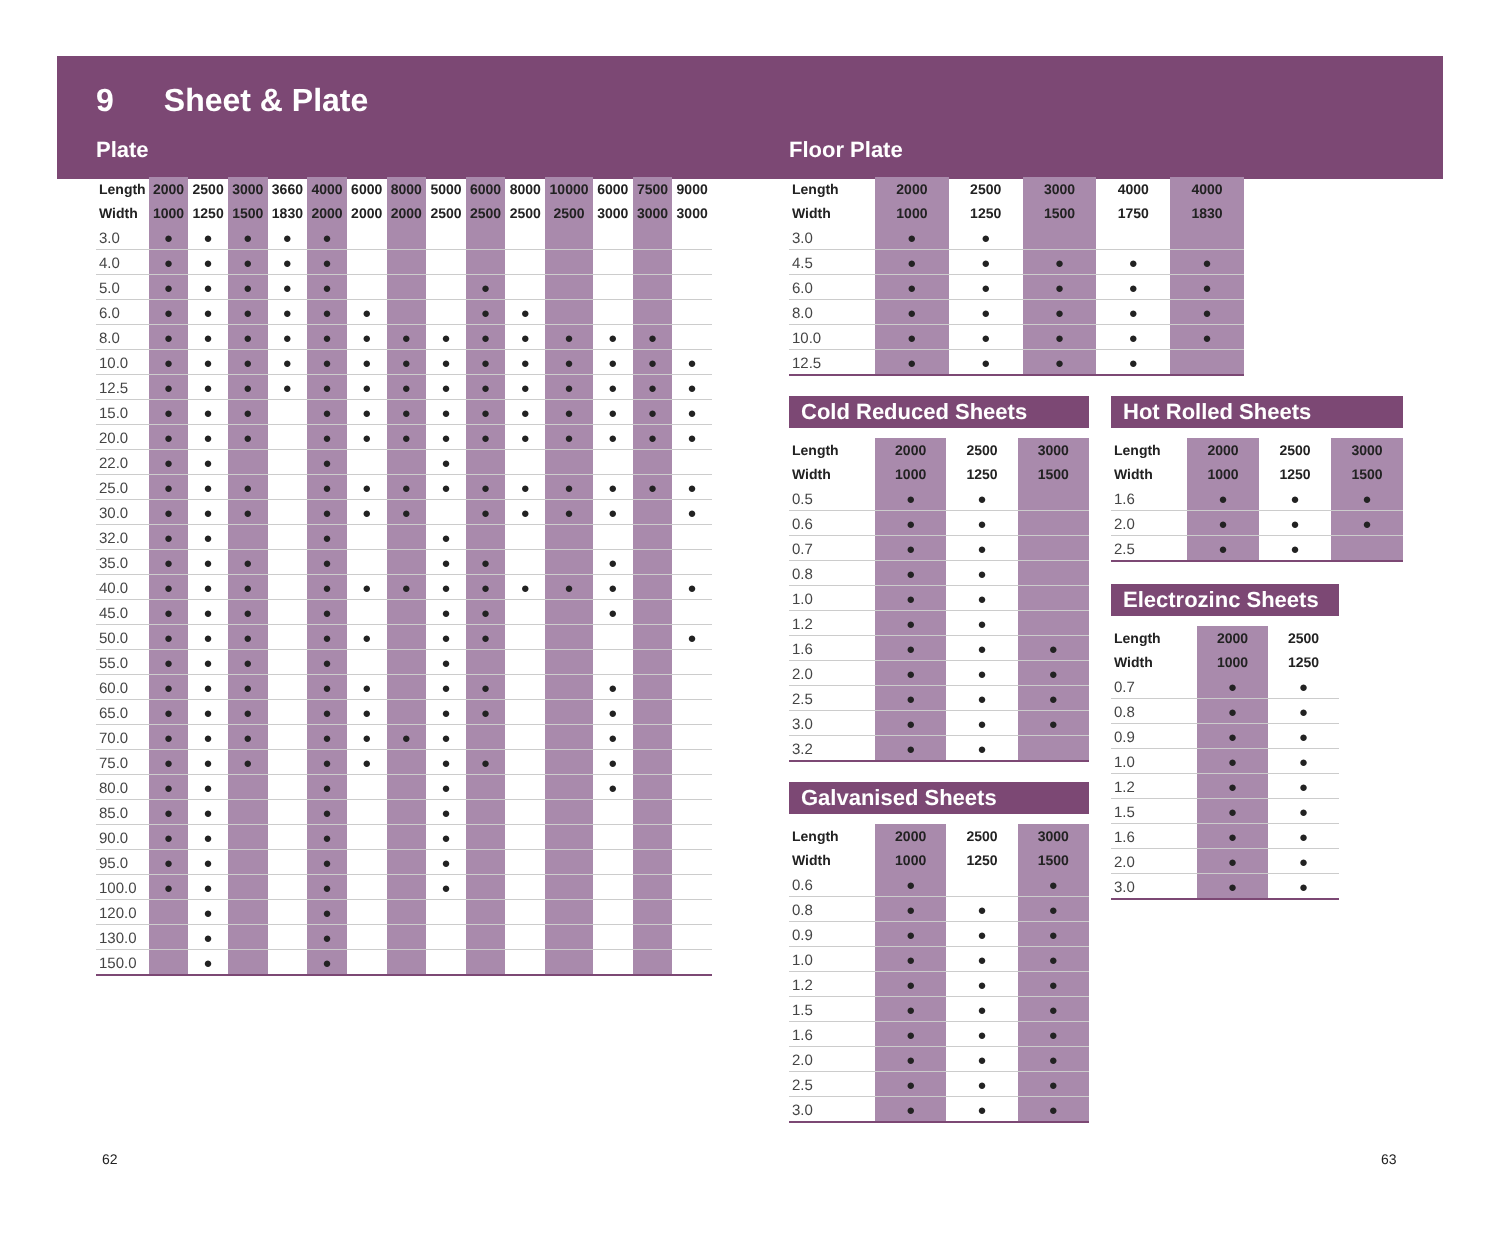9 Sheet & Plate
Plate
| Length | 2000 | 2500 | 3000 | 3660 | 4000 | 6000 | 8000 | 5000 | 6000 | 8000 | 10000 | 6000 | 7500 | 9000 |
| --- | --- | --- | --- | --- | --- | --- | --- | --- | --- | --- | --- | --- | --- | --- |
| Width | 1000 | 1250 | 1500 | 1830 | 2000 | 2000 | 2000 | 2500 | 2500 | 2500 | 2500 | 3000 | 3000 | 3000 |
| 3.0 | ● | ● | ● | ● | ● | | | | | | | | | |
| 4.0 | ● | ● | ● | ● | ● | | | | | | | | | |
| 5.0 | ● | ● | ● | ● | ● | | | | ● | | | | | |
| 6.0 | ● | ● | ● | ● | ● | ● | | | ● | ● | | | | |
| 8.0 | ● | ● | ● | ● | ● | ● | ● | ● | ● | ● | ● | ● | ● | |
| 10.0 | ● | ● | ● | ● | ● | ● | ● | ● | ● | ● | ● | ● | ● | ● |
| 12.5 | ● | ● | ● | ● | ● | ● | ● | ● | ● | ● | ● | ● | ● | ● |
| 15.0 | ● | ● | ● | | ● | ● | ● | ● | ● | ● | ● | ● | ● | ● |
| 20.0 | ● | ● | ● | | ● | ● | ● | ● | ● | ● | ● | ● | ● | ● |
| 22.0 | ● | ● | | | ● | | | ● | | | | | | |
| 25.0 | ● | ● | ● | | ● | ● | ● | ● | ● | ● | ● | ● | ● | ● |
| 30.0 | ● | ● | ● | | ● | ● | ● | | ● | ● | ● | ● | | ● |
| 32.0 | ● | ● | | | ● | | | ● | | | | | | |
| 35.0 | ● | ● | ● | | ● | | | ● | ● | | | ● | | |
| 40.0 | ● | ● | ● | | ● | ● | ● | ● | ● | ● | ● | ● | | ● |
| 45.0 | ● | ● | ● | | ● | | | ● | ● | | | ● | | |
| 50.0 | ● | ● | ● | | ● | ● | | ● | ● | | | | | ● |
| 55.0 | ● | ● | ● | | ● | | | ● | | | | | | |
| 60.0 | ● | ● | ● | | ● | ● | | ● | ● | | | ● | | |
| 65.0 | ● | ● | ● | | ● | ● | | ● | ● | | | ● | | |
| 70.0 | ● | ● | ● | | ● | ● | ● | ● | | | | ● | | |
| 75.0 | ● | ● | ● | | ● | ● | | ● | ● | | | ● | | |
| 80.0 | ● | ● | | | ● | | | ● | | | | ● | | |
| 85.0 | ● | ● | | | ● | | | ● | | | | | | |
| 90.0 | ● | ● | | | ● | | | ● | | | | | | |
| 95.0 | ● | ● | | | ● | | | ● | | | | | | |
| 100.0 | ● | ● | | | ● | | | ● | | | | | | |
| 120.0 | | ● | | | ● | | | | | | | | | |
| 130.0 | | ● | | | ● | | | | | | | | | |
| 150.0 | | ● | | | ● | | | | | | | | | |
Floor Plate
| Length | 2000 | 2500 | 3000 | 4000 | 4000 |
| --- | --- | --- | --- | --- | --- |
| Width | 1000 | 1250 | 1500 | 1750 | 1830 |
| 3.0 | ● | ● | | | |
| 4.5 | ● | ● | ● | ● | ● |
| 6.0 | ● | ● | ● | ● | ● |
| 8.0 | ● | ● | ● | ● | ● |
| 10.0 | ● | ● | ● | ● | ● |
| 12.5 | ● | ● | ● | ● | |
Cold Reduced Sheets
| Length | 2000 | 2500 | 3000 |
| --- | --- | --- | --- |
| Width | 1000 | 1250 | 1500 |
| 0.5 | ● | ● | |
| 0.6 | ● | ● | |
| 0.7 | ● | ● | |
| 0.8 | ● | ● | |
| 1.0 | ● | ● | |
| 1.2 | ● | ● | |
| 1.6 | ● | ● | ● |
| 2.0 | ● | ● | ● |
| 2.5 | ● | ● | ● |
| 3.0 | ● | ● | ● |
| 3.2 | ● | ● | |
Galvanised Sheets
| Length | 2000 | 2500 | 3000 |
| --- | --- | --- | --- |
| Width | 1000 | 1250 | 1500 |
| 0.6 | ● | | ● |
| 0.8 | ● | ● | ● |
| 0.9 | ● | ● | ● |
| 1.0 | ● | ● | ● |
| 1.2 | ● | ● | ● |
| 1.5 | ● | ● | ● |
| 1.6 | ● | ● | ● |
| 2.0 | ● | ● | ● |
| 2.5 | ● | ● | ● |
| 3.0 | ● | ● | ● |
Hot Rolled Sheets
| Length | 2000 | 2500 | 3000 |
| --- | --- | --- | --- |
| Width | 1000 | 1250 | 1500 |
| 1.6 | ● | ● | ● |
| 2.0 | ● | ● | ● |
| 2.5 | ● | ● | |
Electrozinc Sheets
| Length | 2000 | 2500 |
| --- | --- | --- |
| Width | 1000 | 1250 |
| 0.7 | ● | ● |
| 0.8 | ● | ● |
| 0.9 | ● | ● |
| 1.0 | ● | ● |
| 1.2 | ● | ● |
| 1.5 | ● | ● |
| 1.6 | ● | ● |
| 2.0 | ● | ● |
| 3.0 | ● | ● |
62 63